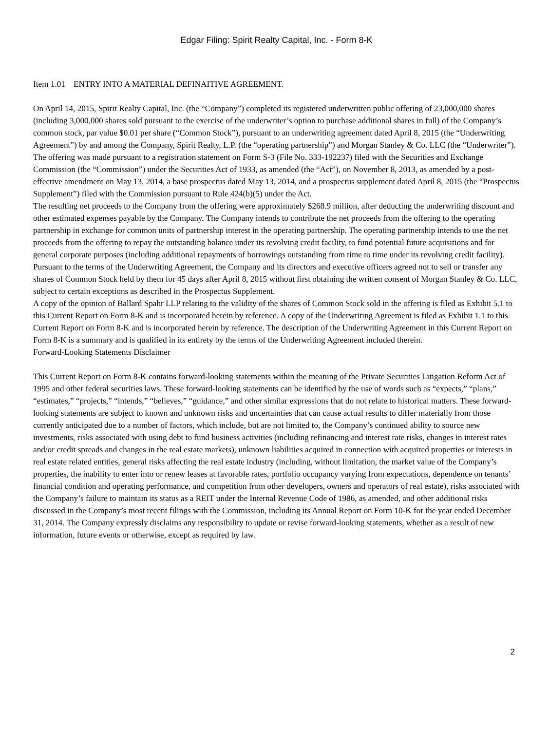Edgar Filing: Spirit Realty Capital, Inc. - Form 8-K
Item 1.01 ENTRY INTO A MATERIAL DEFINAITIVE AGREEMENT.
On April 14, 2015, Spirit Realty Capital, Inc. (the “Company”) completed its registered underwritten public offering of 23,000,000 shares (including 3,000,000 shares sold pursuant to the exercise of the underwriter’s option to purchase additional shares in full) of the Company’s common stock, par value $0.01 per share (“Common Stock”), pursuant to an underwriting agreement dated April 8, 2015 (the “Underwriting Agreement”) by and among the Company, Spirit Realty, L.P. (the “operating partnership”) and Morgan Stanley & Co. LLC (the “Underwriter”).
The offering was made pursuant to a registration statement on Form S-3 (File No. 333-192237) filed with the Securities and Exchange Commission (the “Commission”) under the Securities Act of 1933, as amended (the “Act”), on November 8, 2013, as amended by a post-effective amendment on May 13, 2014, a base prospectus dated May 13, 2014, and a prospectus supplement dated April 8, 2015 (the “Prospectus Supplement”) filed with the Commission pursuant to Rule 424(b)(5) under the Act.
The resulting net proceeds to the Company from the offering were approximately $268.9 million, after deducting the underwriting discount and other estimated expenses payable by the Company. The Company intends to contribute the net proceeds from the offering to the operating partnership in exchange for common units of partnership interest in the operating partnership. The operating partnership intends to use the net proceeds from the offering to repay the outstanding balance under its revolving credit facility, to fund potential future acquisitions and for general corporate purposes (including additional repayments of borrowings outstanding from time to time under its revolving credit facility).
Pursuant to the terms of the Underwriting Agreement, the Company and its directors and executive officers agreed not to sell or transfer any shares of Common Stock held by them for 45 days after April 8, 2015 without first obtaining the written consent of Morgan Stanley & Co. LLC, subject to certain exceptions as described in the Prospectus Supplement.
A copy of the opinion of Ballard Spahr LLP relating to the validity of the shares of Common Stock sold in the offering is filed as Exhibit 5.1 to this Current Report on Form 8-K and is incorporated herein by reference. A copy of the Underwriting Agreement is filed as Exhibit 1.1 to this Current Report on Form 8-K and is incorporated herein by reference. The description of the Underwriting Agreement in this Current Report on Form 8-K is a summary and is qualified in its entirety by the terms of the Underwriting Agreement included therein.
Forward-Looking Statements Disclaimer
This Current Report on Form 8-K contains forward-looking statements within the meaning of the Private Securities Litigation Reform Act of 1995 and other federal securities laws. These forward-looking statements can be identified by the use of words such as “expects,” “plans,” “estimates,” “projects,” “intends,” “believes,” “guidance,” and other similar expressions that do not relate to historical matters. These forward-looking statements are subject to known and unknown risks and uncertainties that can cause actual results to differ materially from those currently anticipated due to a number of factors, which include, but are not limited to, the Company’s continued ability to source new investments, risks associated with using debt to fund business activities (including refinancing and interest rate risks, changes in interest rates and/or credit spreads and changes in the real estate markets), unknown liabilities acquired in connection with acquired properties or interests in real estate related entities, general risks affecting the real estate industry (including, without limitation, the market value of the Company’s properties, the inability to enter into or renew leases at favorable rates, portfolio occupancy varying from expectations, dependence on tenants’ financial condition and operating performance, and competition from other developers, owners and operators of real estate), risks associated with the Company’s failure to maintain its status as a REIT under the Internal Revenue Code of 1986, as amended, and other additional risks discussed in the Company’s most recent filings with the Commission, including its Annual Report on Form 10-K for the year ended December 31, 2014. The Company expressly disclaims any responsibility to update or revise forward-looking statements, whether as a result of new information, future events or otherwise, except as required by law.
2